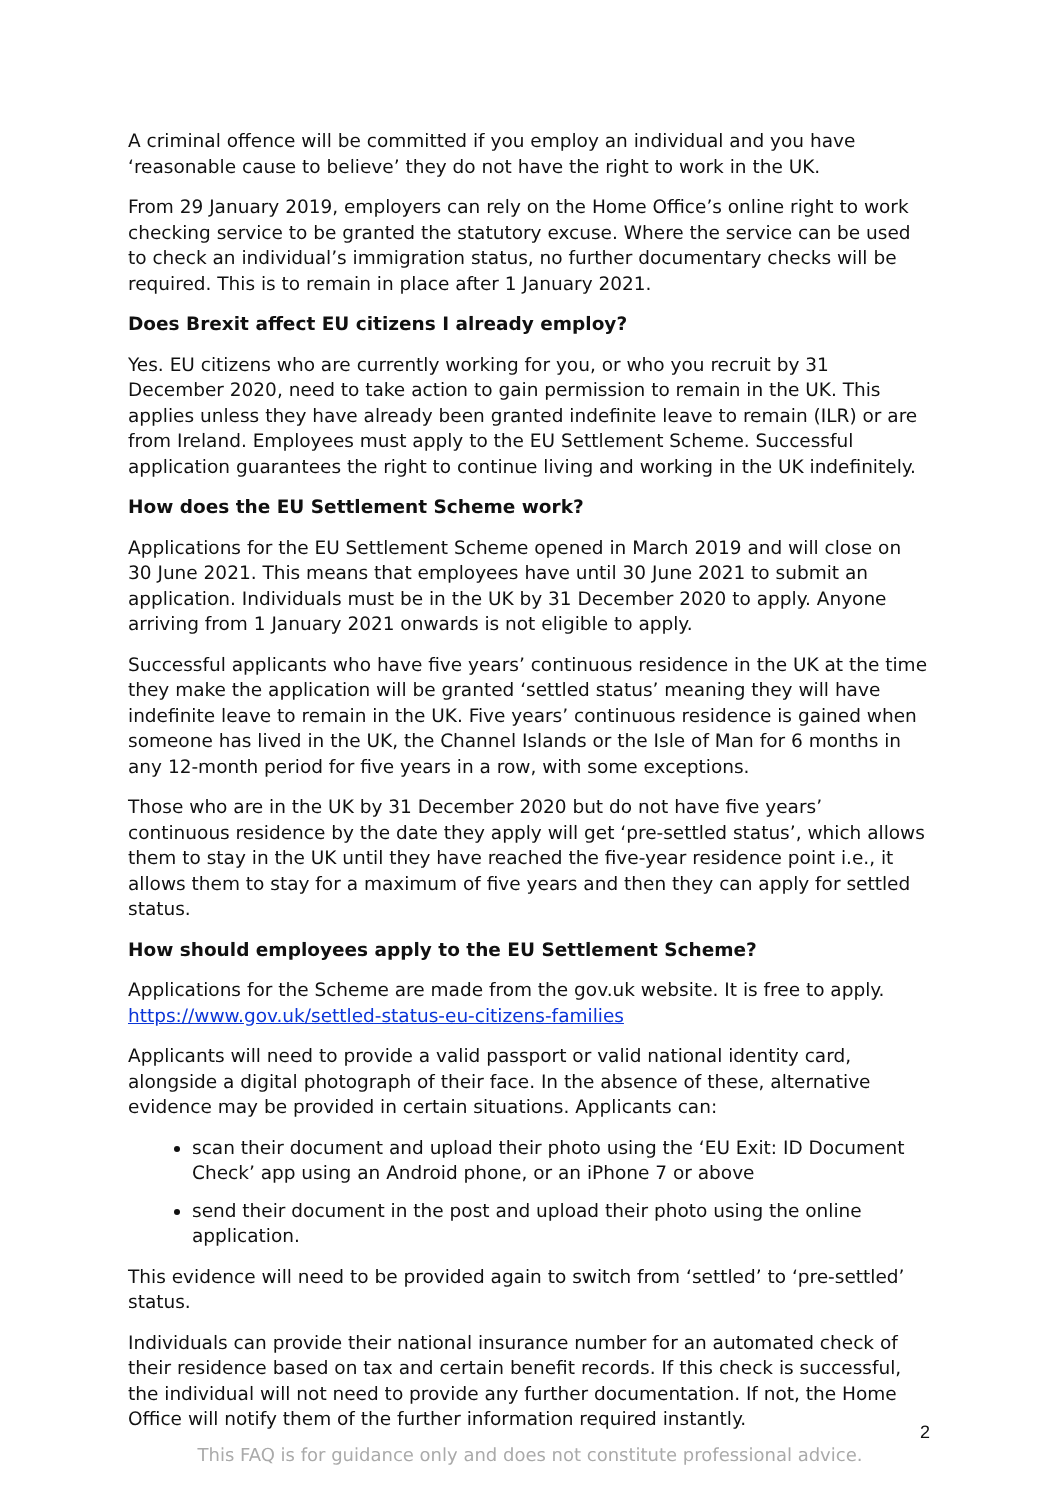A criminal offence will be committed if you employ an individual and you have ‘reasonable cause to believe’ they do not have the right to work in the UK.
From 29 January 2019, employers can rely on the Home Office’s online right to work checking service to be granted the statutory excuse. Where the service can be used to check an individual’s immigration status, no further documentary checks will be required. This is to remain in place after 1 January 2021.
Does Brexit affect EU citizens I already employ?
Yes. EU citizens who are currently working for you, or who you recruit by 31 December 2020, need to take action to gain permission to remain in the UK. This applies unless they have already been granted indefinite leave to remain (ILR) or are from Ireland. Employees must apply to the EU Settlement Scheme. Successful application guarantees the right to continue living and working in the UK indefinitely.
How does the EU Settlement Scheme work?
Applications for the EU Settlement Scheme opened in March 2019 and will close on 30 June 2021. This means that employees have until 30 June 2021 to submit an application. Individuals must be in the UK by 31 December 2020 to apply. Anyone arriving from 1 January 2021 onwards is not eligible to apply.
Successful applicants who have five years’ continuous residence in the UK at the time they make the application will be granted ‘settled status’ meaning they will have indefinite leave to remain in the UK. Five years’ continuous residence is gained when someone has lived in the UK, the Channel Islands or the Isle of Man for 6 months in any 12-month period for five years in a row, with some exceptions.
Those who are in the UK by 31 December 2020 but do not have five years’ continuous residence by the date they apply will get ‘pre-settled status’, which allows them to stay in the UK until they have reached the five-year residence point i.e., it allows them to stay for a maximum of five years and then they can apply for settled status.
How should employees apply to the EU Settlement Scheme?
Applications for the Scheme are made from the gov.uk website. It is free to apply. https://www.gov.uk/settled-status-eu-citizens-families
Applicants will need to provide a valid passport or valid national identity card, alongside a digital photograph of their face. In the absence of these, alternative evidence may be provided in certain situations. Applicants can:
scan their document and upload their photo using the ‘EU Exit: ID Document Check’ app using an Android phone, or an iPhone 7 or above
send their document in the post and upload their photo using the online application.
This evidence will need to be provided again to switch from ‘settled’ to ‘pre-settled’ status.
Individuals can provide their national insurance number for an automated check of their residence based on tax and certain benefit records. If this check is successful, the individual will not need to provide any further documentation. If not, the Home Office will notify them of the further information required instantly.
2
This FAQ is for guidance only and does not constitute professional advice.